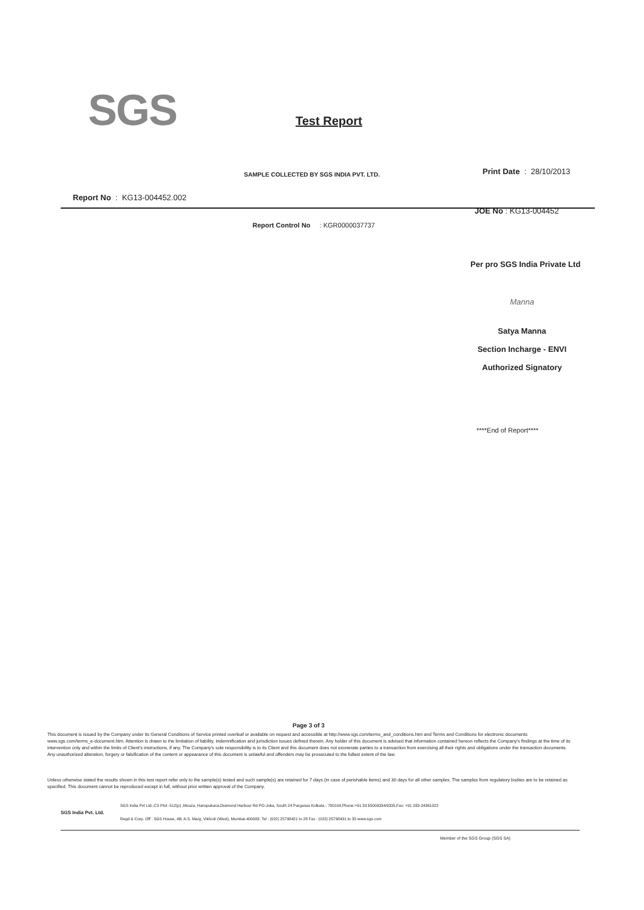SGS Test Report
SAMPLE COLLECTED BY SGS INDIA PVT. LTD.
Print Date : 28/10/2013
Report No : KG13-004452.002
JOE No : KG13-004452
Report Control No : KGR0000037737
Per pro SGS India Private Ltd
Manna
Satya Manna
Section Incharge - ENVI
Authorized Signatory
****End of Report****
Page 3 of 3
This document is issued by the Company under its General Conditions of Service printed overleaf or available on request and accessible at http://www.sgs.com/terms_and_conditions.htm and Terms and Conditions for electronic documents www.sgs.com/terms_e-document.htm. Attention is drawn to the limitation of liability, indemnification and jurisdiction issues defined therein. Any holder of this document is advised that information contained hereon reflects the Company's findings at the time of its intervention only and within the limits of Client's instructions, if any. The Company's sole responsibility is to its Client and this document does not exonerate parties to a transaction from exercising all their rights and obligations under the transaction documents. Any unauthorized alteration, forgery or falsification of the content or appearance of this document is unlawful and offenders may be prosecuted to the fullest extent of the law.
Unless otherwise stated the results shown in this test report refer only to the sample(s) tested and such sample(s) are retained for 7 days (in case of perishable items) and 30 days for all other samples. The samples from regulatory bodies are to be retained as specified. This document cannot be reproduced except in full, without prior written approval of the Company.
SGS India Pvt. Ltd.
SGS India Pvt Ltd.,CS Plot -512(p) ,Mouza, Hanspukuria,Diamond Harbour Rd PO-Joka, South 24 Parganas Kolkata - 700104,Phone:+91 33 65009334/9335,Fax: +91 033-24361022
Regd & Corp. Off : SGS House, 4B, A.S. Marg, Vikhroli (West), Mumbai-400083. Tel : (022) 25798421 to 28 Fax : (022) 25798431 to 35 www.sgs.com
Member of the SGS Group (SGS SA)